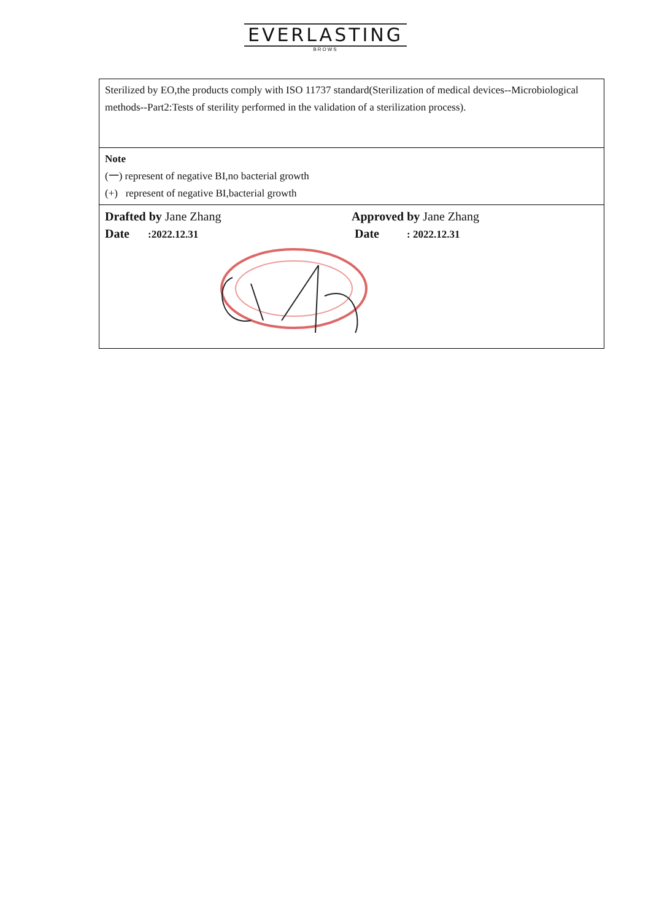EVERLASTING
BROWS
| Sterilized by EO,the products comply with ISO 11737 standard(Sterilization of medical devices--Microbiological methods--Part2:Tests of sterility performed in the validation of a sterilization process). |
| Note (一) represent of negative BI,no bacterial growth (+) represent of negative BI,bacterial growth |
| Drafted by Jane Zhang Date :2022.12.31 Approved by Jane Zhang Date : 2022.12.31 |